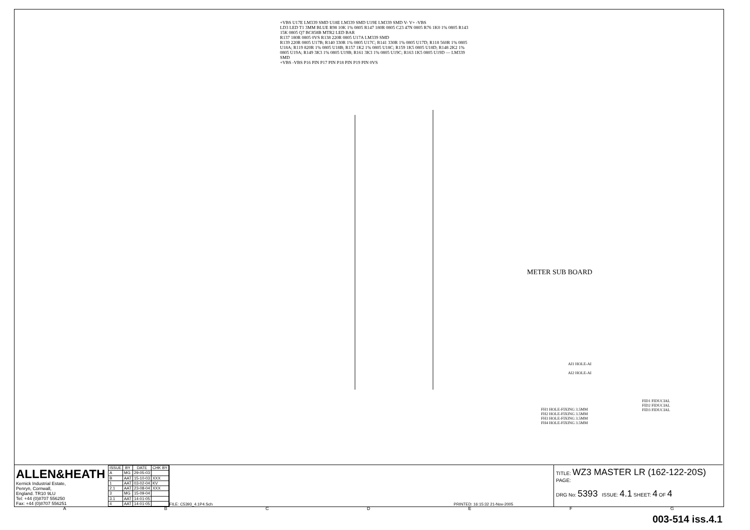+VBS U17E LM339 SMD U18E LM339 SMD U19E LM339 SMD V- V+ -VBS
LD3 LED T1 3MM BLUE R98 10K 1% 0805 R147 180R 0805 C23 47N 0805 R76 1K0 1% 0805 R143 15K 0805 Q7 BC858B MTR2 LED BAR
R137 180R 0805 0VS R138 220R 0805 U17A LM339 SMD
R139 220R 0805 U17B; R140 330R 1% 0805 U17C; R141 330R 1% 0805 U17D; R118 560R 1% 0805 U18A; R119 820R 1% 0805 U18B; R157 1K2 1% 0805 U18C; R159 1K5 0805 U18D; R148 2K2 1% 0805 U19A; R149 3K3 1% 0805 U19B; R161 3K3 1% 0805 U19C; R163 1K5 0805 U19D — LM339 SMD
+VBS -VBS P16 PIN P17 PIN P18 PIN P19 PIN 0VS
METER SUB BOARD
AI1 HOLE-AI
AI2 HOLE-AI
FH1 HOLE-FIXING 3.5MM
FH2 HOLE-FIXING 3.5MM
FH3 HOLE-FIXING 3.5MM
FH4 HOLE-FIXING 3.5MM
FID1 FIDUCIAL
FID2 FIDUCIAL
FID3 FIDUCIAL
ALLEN&HEATH
Kernick Industrial Estate,
Penryn, Cornwall,
England. TR10 9LU
Tel: +44 (0)8707 556250
Fax: +44 (0)8707 556251
| ISSUE | BY | DATE | CHK BY |
| --- | --- | --- | --- |
| A | MG | 29-05-03 | |
| B | AAT | 15-10-03 | XXX |
| 1 | AAT | 03-02-04 | KV |
| 2.1 | AAT | 23-08-04 | XXX |
| 3 | MG | 15-09-04 | |
| 3.1 | AAT | 14-01-05 | |
| 4 | AAT | 14-01-05 | |
FILE: C5393_4.1P4.Sch PRINTED: 16:15:32 21-Nov-2005
TITLE: WZ3 MASTER LR (162-122-20S)
PAGE:
DRG No: 5393 ISSUE: 4.1 SHEET: 4 OF 4
ABCDEFG
003-514 iss.4.1